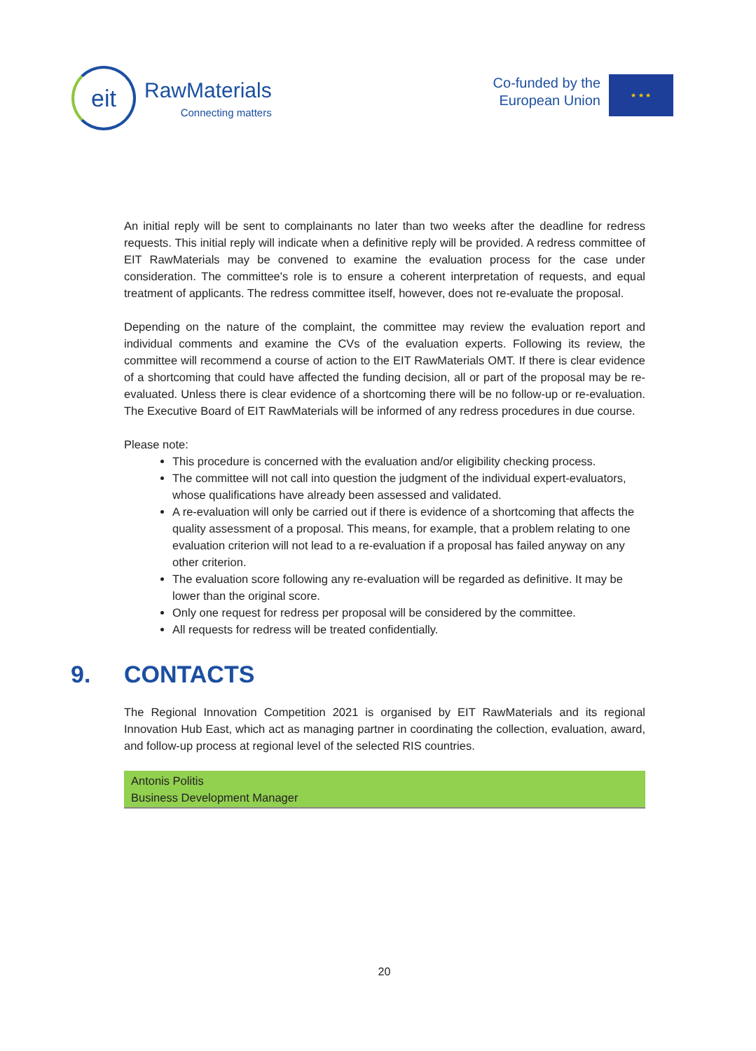eit
RawMaterials
Connecting matters
Co-funded by the
European Union
★ ★ ★
An initial reply will be sent to complainants no later than two weeks after the deadline for redress requests. This initial reply will indicate when a definitive reply will be provided. A redress committee of EIT RawMaterials may be convened to examine the evaluation process for the case under consideration. The committee's role is to ensure a coherent interpretation of requests, and equal treatment of applicants. The redress committee itself, however, does not re-evaluate the proposal.
Depending on the nature of the complaint, the committee may review the evaluation report and individual comments and examine the CVs of the evaluation experts. Following its review, the committee will recommend a course of action to the EIT RawMaterials OMT. If there is clear evidence of a shortcoming that could have affected the funding decision, all or part of the proposal may be re-evaluated. Unless there is clear evidence of a shortcoming there will be no follow-up or re-evaluation. The Executive Board of EIT RawMaterials will be informed of any redress procedures in due course.
Please note:
This procedure is concerned with the evaluation and/or eligibility checking process.
The committee will not call into question the judgment of the individual expert-evaluators, whose qualifications have already been assessed and validated.
A re-evaluation will only be carried out if there is evidence of a shortcoming that affects the quality assessment of a proposal. This means, for example, that a problem relating to one evaluation criterion will not lead to a re-evaluation if a proposal has failed anyway on any other criterion.
The evaluation score following any re-evaluation will be regarded as definitive. It may be lower than the original score.
Only one request for redress per proposal will be considered by the committee.
All requests for redress will be treated confidentially.
9. CONTACTS
The Regional Innovation Competition 2021 is organised by EIT RawMaterials and its regional Innovation Hub East, which act as managing partner in coordinating the collection, evaluation, award, and follow-up process at regional level of the selected RIS countries.
| Antonis Politis Business Development Manager |
20